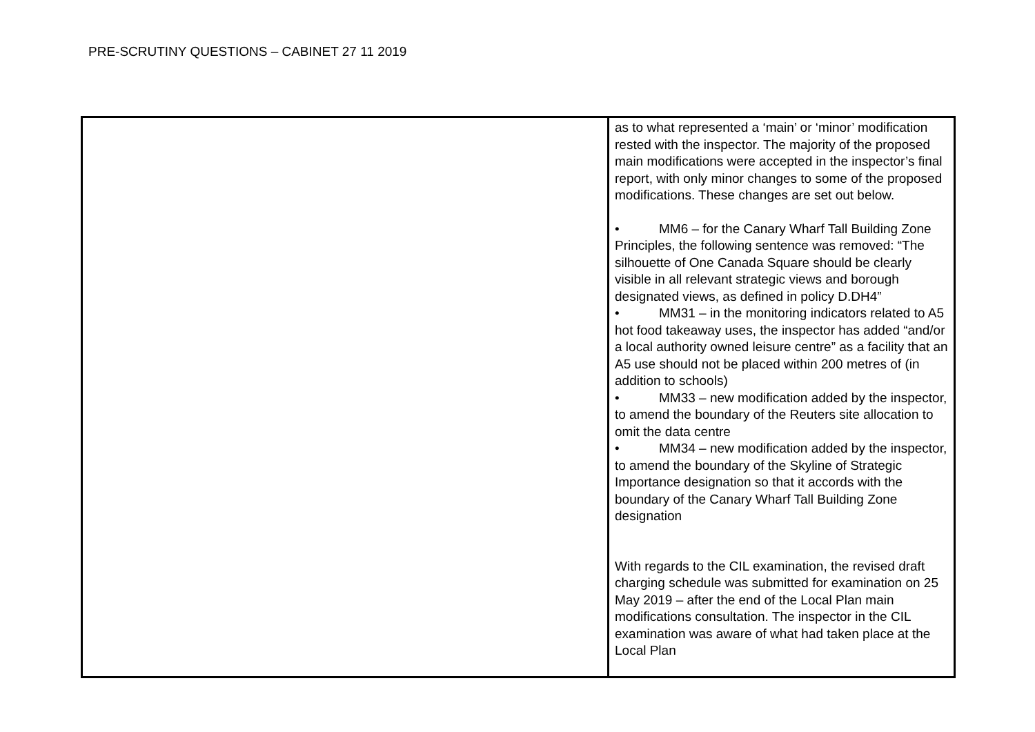PRE-SCRUTINY QUESTIONS – CABINET 27 11 2019
| | as to what represented a ‘main’ or ‘minor’ modification rested with the inspector. The majority of the proposed main modifications were accepted in the inspector’s final report, with only minor changes to some of the proposed modifications. These changes are set out below. • MM6 – for the Canary Wharf Tall Building Zone Principles, the following sentence was removed: “The silhouette of One Canada Square should be clearly visible in all relevant strategic views and borough designated views, as defined in policy D.DH4” • MM31 – in the monitoring indicators related to A5 hot food takeaway uses, the inspector has added “and/or a local authority owned leisure centre” as a facility that an A5 use should not be placed within 200 metres of (in addition to schools) • MM33 – new modification added by the inspector, to amend the boundary of the Reuters site allocation to omit the data centre • MM34 – new modification added by the inspector, to amend the boundary of the Skyline of Strategic Importance designation so that it accords with the boundary of the Canary Wharf Tall Building Zone designation With regards to the CIL examination, the revised draft charging schedule was submitted for examination on 25 May 2019 – after the end of the Local Plan main modifications consultation. The inspector in the CIL examination was aware of what had taken place at the Local Plan |